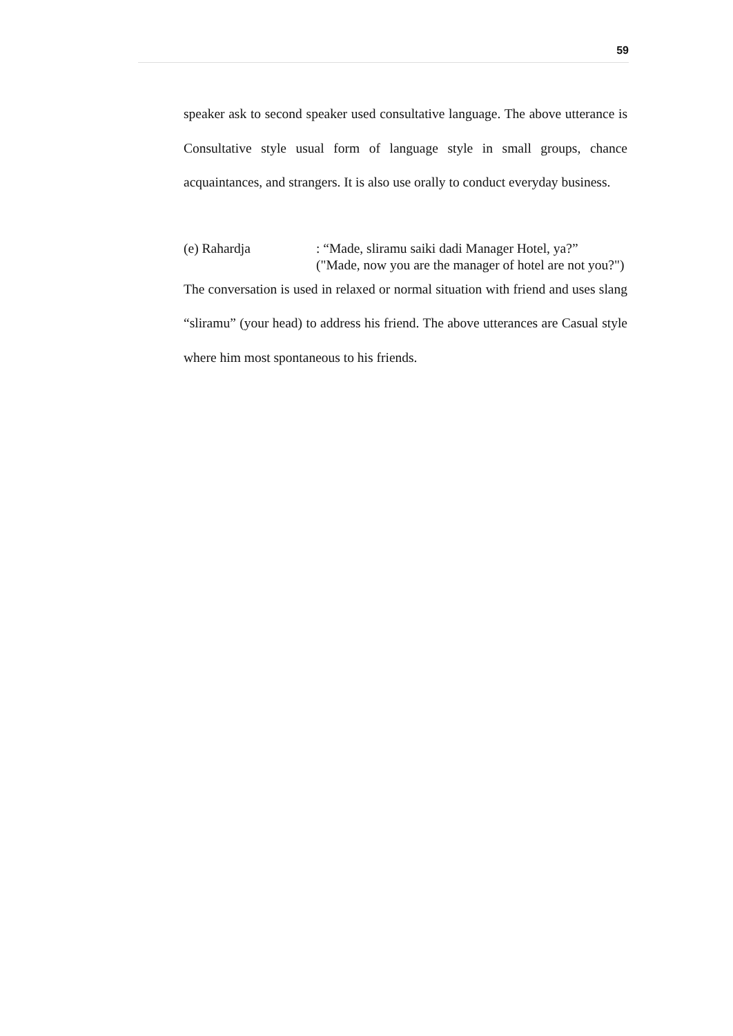59
speaker ask to second speaker used consultative language. The above utterance is Consultative style usual form of language style in small groups, chance acquaintances, and strangers. It is also use orally to conduct everyday business.
(e) Rahardja : “Made, sliramu saiki dadi Manager Hotel, ya?”
("Made, now you are the manager of hotel are not you?")
The conversation is used in relaxed or normal situation with friend and uses slang “sliramu” (your head) to address his friend. The above utterances are Casual style where him most spontaneous to his friends.